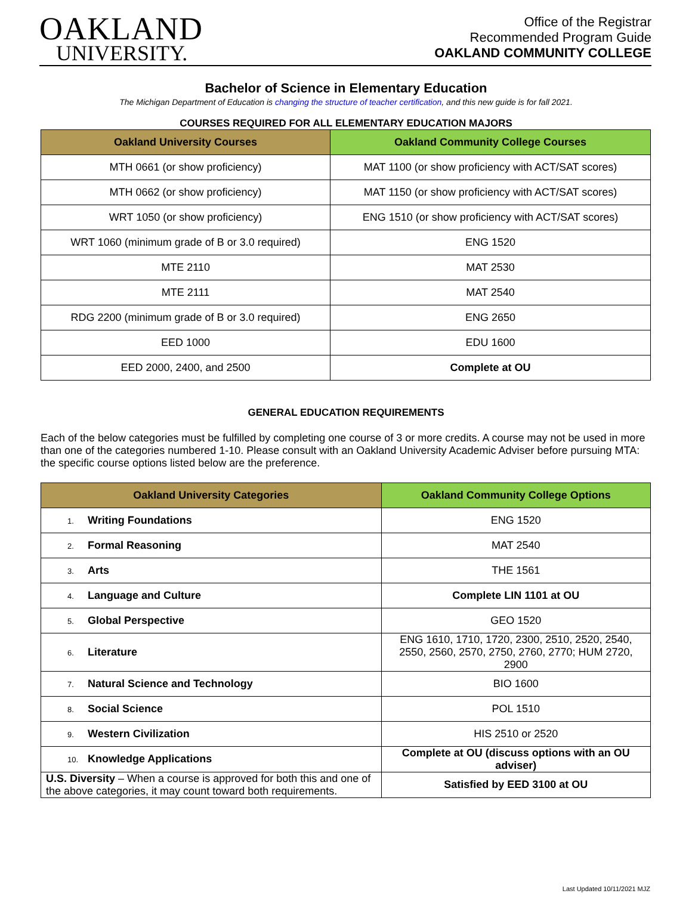OAKLAND
UNIVERSITY.
Office of the Registrar
Recommended Program Guide
OAKLAND COMMUNITY COLLEGE
Bachelor of Science in Elementary Education
The Michigan Department of Education is changing the structure of teacher certification, and this new guide is for fall 2021.
COURSES REQUIRED FOR ALL ELEMENTARY EDUCATION MAJORS
| Oakland University Courses | Oakland Community College Courses |
| --- | --- |
| MTH 0661 (or show proficiency) | MAT 1100 (or show proficiency with ACT/SAT scores) |
| MTH 0662 (or show proficiency) | MAT 1150 (or show proficiency with ACT/SAT scores) |
| WRT 1050 (or show proficiency) | ENG 1510 (or show proficiency with ACT/SAT scores) |
| WRT 1060 (minimum grade of B or 3.0 required) | ENG 1520 |
| MTE 2110 | MAT 2530 |
| MTE 2111 | MAT 2540 |
| RDG 2200 (minimum grade of B or 3.0 required) | ENG 2650 |
| EED 1000 | EDU 1600 |
| EED 2000, 2400, and 2500 | Complete at OU |
GENERAL EDUCATION REQUIREMENTS
Each of the below categories must be fulfilled by completing one course of 3 or more credits. A course may not be used in more than one of the categories numbered 1-10. Please consult with an Oakland University Academic Adviser before pursuing MTA: the specific course options listed below are the preference.
| Oakland University Categories | Oakland Community College Options |
| --- | --- |
| 1. Writing Foundations | ENG 1520 |
| 2. Formal Reasoning | MAT 2540 |
| 3. Arts | THE 1561 |
| 4. Language and Culture | Complete LIN 1101 at OU |
| 5. Global Perspective | GEO 1520 |
| 6. Literature | ENG 1610, 1710, 1720, 2300, 2510, 2520, 2540, 2550, 2560, 2570, 2750, 2760, 2770; HUM 2720, 2900 |
| 7. Natural Science and Technology | BIO 1600 |
| 8. Social Science | POL 1510 |
| 9. Western Civilization | HIS 2510 or 2520 |
| 10. Knowledge Applications | Complete at OU (discuss options with an OU adviser) |
| U.S. Diversity – When a course is approved for both this and one of the above categories, it may count toward both requirements. | Satisfied by EED 3100 at OU |
Last Updated 10/11/2021 MJZ